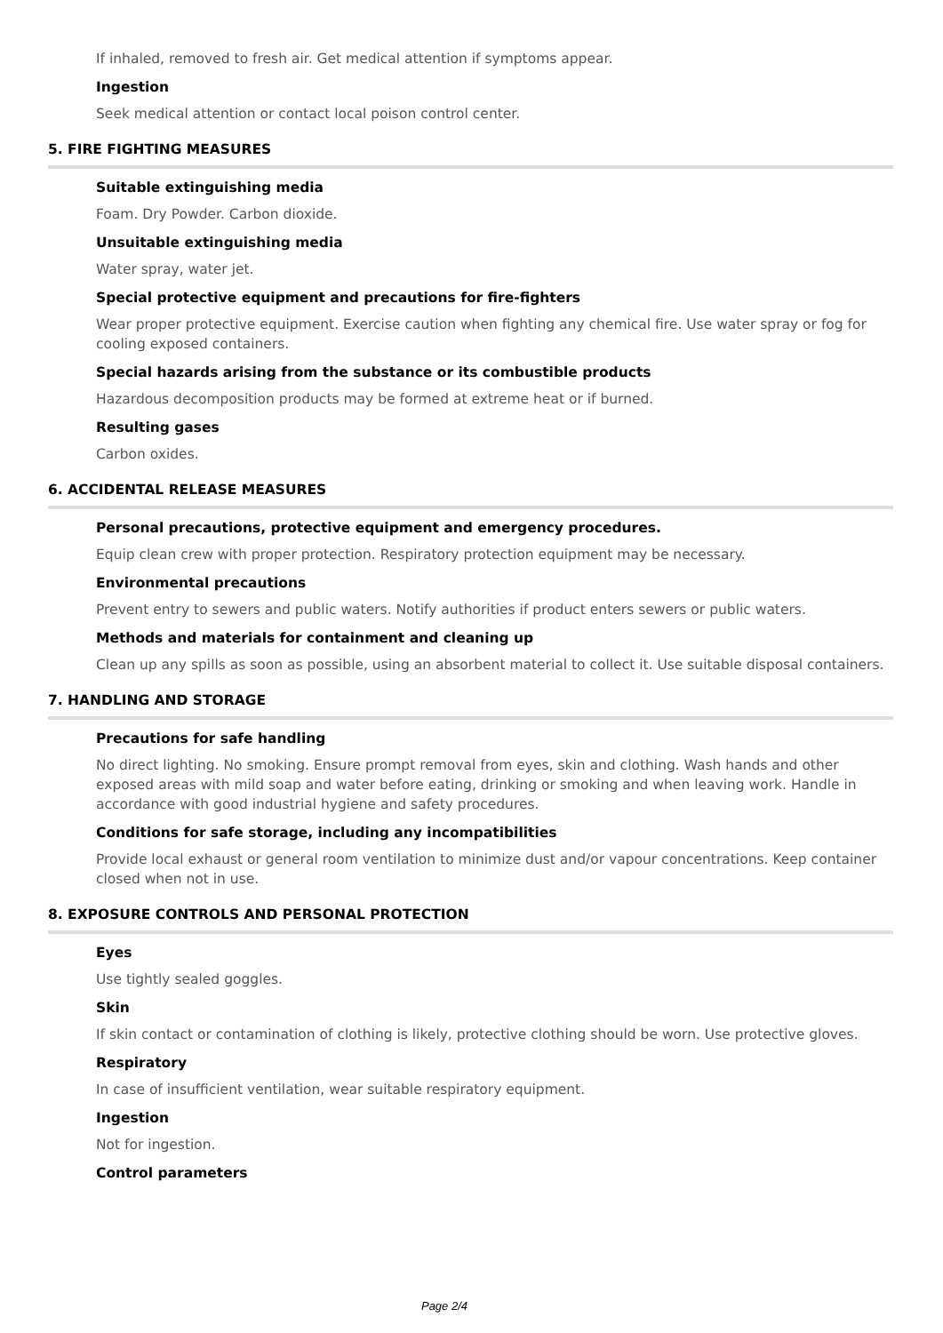If inhaled, removed to fresh air. Get medical attention if symptoms appear.
Ingestion
Seek medical attention or contact local poison control center.
5. FIRE FIGHTING MEASURES
Suitable extinguishing media
Foam. Dry Powder. Carbon dioxide.
Unsuitable extinguishing media
Water spray, water jet.
Special protective equipment and precautions for fire-fighters
Wear proper protective equipment. Exercise caution when fighting any chemical fire. Use water spray or fog for cooling exposed containers.
Special hazards arising from the substance or its combustible products
Hazardous decomposition products may be formed at extreme heat or if burned.
Resulting gases
Carbon oxides.
6. ACCIDENTAL RELEASE MEASURES
Personal precautions, protective equipment and emergency procedures.
Equip clean crew with proper protection. Respiratory protection equipment may be necessary.
Environmental precautions
Prevent entry to sewers and public waters. Notify authorities if product enters sewers or public waters.
Methods and materials for containment and cleaning up
Clean up any spills as soon as possible, using an absorbent material to collect it. Use suitable disposal containers.
7. HANDLING AND STORAGE
Precautions for safe handling
No direct lighting. No smoking. Ensure prompt removal from eyes, skin and clothing. Wash hands and other exposed areas with mild soap and water before eating, drinking or smoking and when leaving work. Handle in accordance with good industrial hygiene and safety procedures.
Conditions for safe storage, including any incompatibilities
Provide local exhaust or general room ventilation to minimize dust and/or vapour concentrations. Keep container closed when not in use.
8. EXPOSURE CONTROLS AND PERSONAL PROTECTION
Eyes
Use tightly sealed goggles.
Skin
If skin contact or contamination of clothing is likely, protective clothing should be worn. Use protective gloves.
Respiratory
In case of insufficient ventilation, wear suitable respiratory equipment.
Ingestion
Not for ingestion.
Control parameters
Page 2/4